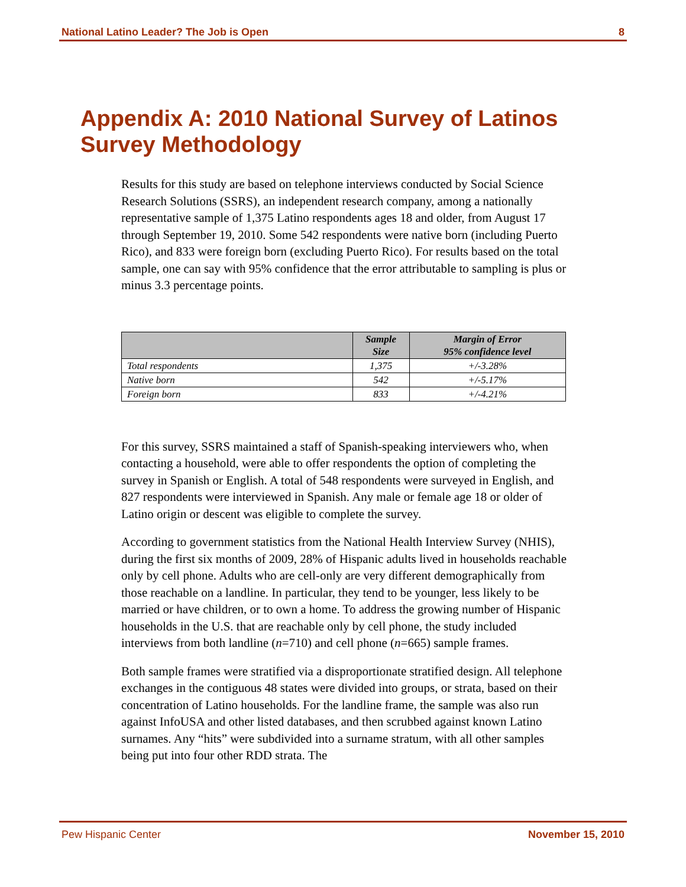National Latino Leader? The Job is Open 8
Appendix A: 2010 National Survey of Latinos Survey Methodology
Results for this study are based on telephone interviews conducted by Social Science Research Solutions (SSRS), an independent research company, among a nationally representative sample of 1,375 Latino respondents ages 18 and older, from August 17 through September 19, 2010. Some 542 respondents were native born (including Puerto Rico), and 833 were foreign born (excluding Puerto Rico). For results based on the total sample, one can say with 95% confidence that the error attributable to sampling is plus or minus 3.3 percentage points.
| | Sample Size | Margin of Error 95% confidence level |
| --- | --- | --- |
| Total respondents | 1,375 | +/-3.28% |
| Native born | 542 | +/-5.17% |
| Foreign born | 833 | +/-4.21% |
For this survey, SSRS maintained a staff of Spanish-speaking interviewers who, when contacting a household, were able to offer respondents the option of completing the survey in Spanish or English. A total of 548 respondents were surveyed in English, and 827 respondents were interviewed in Spanish. Any male or female age 18 or older of Latino origin or descent was eligible to complete the survey.
According to government statistics from the National Health Interview Survey (NHIS), during the first six months of 2009, 28% of Hispanic adults lived in households reachable only by cell phone. Adults who are cell-only are very different demographically from those reachable on a landline. In particular, they tend to be younger, less likely to be married or have children, or to own a home. To address the growing number of Hispanic households in the U.S. that are reachable only by cell phone, the study included interviews from both landline (n=710) and cell phone (n=665) sample frames.
Both sample frames were stratified via a disproportionate stratified design. All telephone exchanges in the contiguous 48 states were divided into groups, or strata, based on their concentration of Latino households. For the landline frame, the sample was also run against InfoUSA and other listed databases, and then scrubbed against known Latino surnames. Any “hits” were subdivided into a surname stratum, with all other samples being put into four other RDD strata. The
Pew Hispanic Center November 15, 2010